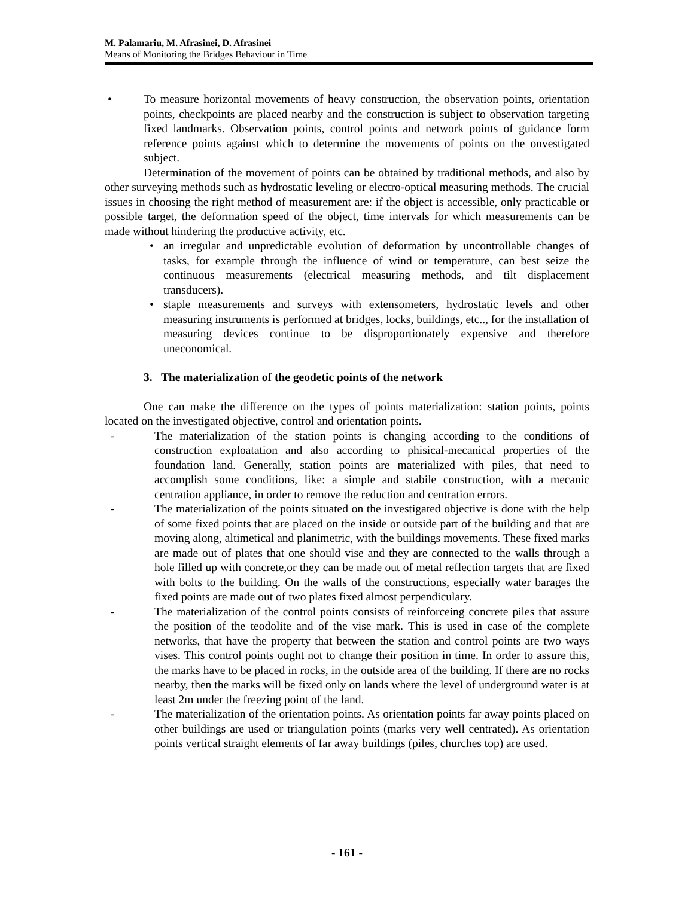M. Palamariu, M. Afrasinei, D. Afrasinei
Means of Monitoring the Bridges Behaviour in Time
• To measure horizontal movements of heavy construction, the observation points, orientation points, checkpoints are placed nearby and the construction is subject to observation targeting fixed landmarks. Observation points, control points and network points of guidance form reference points against which to determine the movements of points on the onvestigated subject.
Determination of the movement of points can be obtained by traditional methods, and also by other surveying methods such as hydrostatic leveling or electro-optical measuring methods. The crucial issues in choosing the right method of measurement are: if the object is accessible, only practicable or possible target, the deformation speed of the object, time intervals for which measurements can be made without hindering the productive activity, etc.
• an irregular and unpredictable evolution of deformation by uncontrollable changes of tasks, for example through the influence of wind or temperature, can best seize the continuous measurements (electrical measuring methods, and tilt displacement transducers).
• staple measurements and surveys with extensometers, hydrostatic levels and other measuring instruments is performed at bridges, locks, buildings, etc.., for the installation of measuring devices continue to be disproportionately expensive and therefore uneconomical.
3. The materialization of the geodetic points of the network
One can make the difference on the types of points materialization: station points, points located on the investigated objective, control and orientation points.
- The materialization of the station points is changing according to the conditions of construction exploatation and also according to phisical-mecanical properties of the foundation land. Generally, station points are materialized with piles, that need to accomplish some conditions, like: a simple and stabile construction, with a mecanic centration appliance, in order to remove the reduction and centration errors.
- The materialization of the points situated on the investigated objective is done with the help of some fixed points that are placed on the inside or outside part of the building and that are moving along, altimetical and planimetric, with the buildings movements. These fixed marks are made out of plates that one should vise and they are connected to the walls through a hole filled up with concrete,or they can be made out of metal reflection targets that are fixed with bolts to the building. On the walls of the constructions, especially water barages the fixed points are made out of two plates fixed almost perpendiculary.
- The materialization of the control points consists of reinforceing concrete piles that assure the position of the teodolite and of the vise mark. This is used in case of the complete networks, that have the property that between the station and control points are two ways vises. This control points ought not to change their position in time. In order to assure this, the marks have to be placed in rocks, in the outside area of the building. If there are no rocks nearby, then the marks will be fixed only on lands where the level of underground water is at least 2m under the freezing point of the land.
- The materialization of the orientation points. As orientation points far away points placed on other buildings are used or triangulation points (marks very well centrated). As orientation points vertical straight elements of far away buildings (piles, churches top) are used.
- 161 -